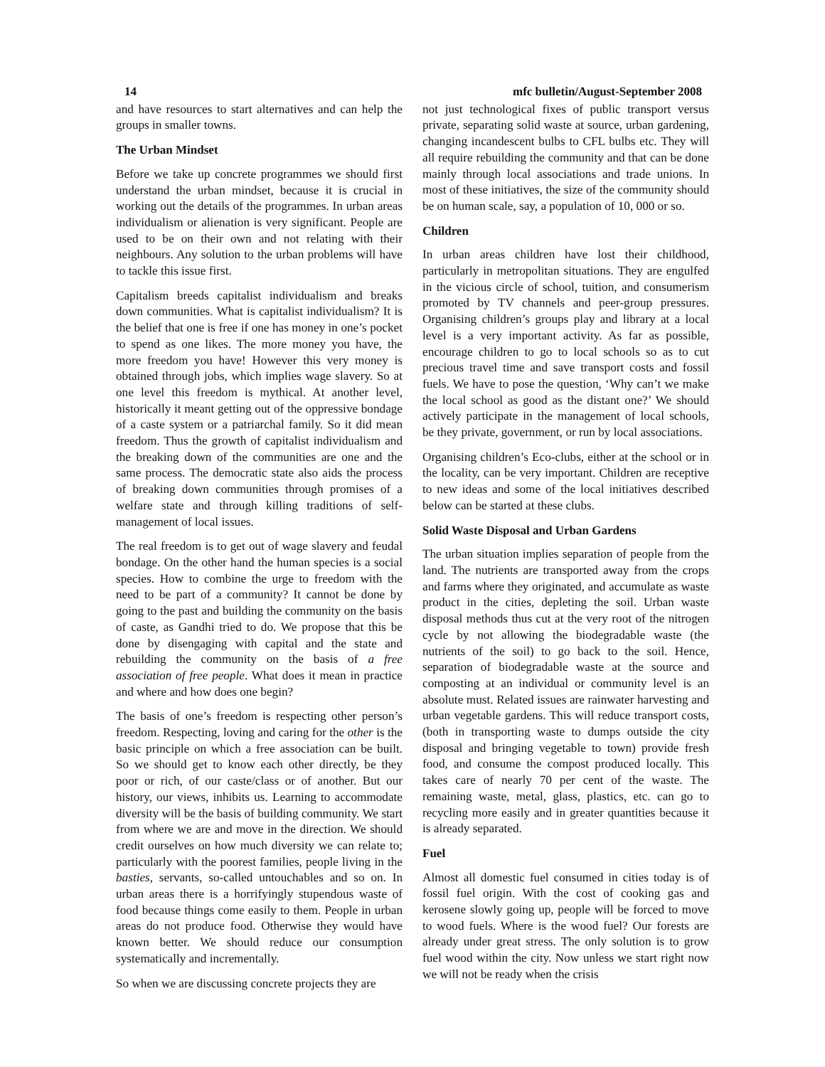14 mfc bulletin/August-September 2008
and have resources to start alternatives and can help the groups in smaller towns.
The Urban Mindset
Before we take up concrete programmes we should first understand the urban mindset, because it is crucial in working out the details of the programmes. In urban areas individualism or alienation is very significant. People are used to be on their own and not relating with their neighbours. Any solution to the urban problems will have to tackle this issue first.
Capitalism breeds capitalist individualism and breaks down communities. What is capitalist individualism? It is the belief that one is free if one has money in one’s pocket to spend as one likes. The more money you have, the more freedom you have! However this very money is obtained through jobs, which implies wage slavery. So at one level this freedom is mythical. At another level, historically it meant getting out of the oppressive bondage of a caste system or a patriarchal family. So it did mean freedom. Thus the growth of capitalist individualism and the breaking down of the communities are one and the same process. The democratic state also aids the process of breaking down communities through promises of a welfare state and through killing traditions of self-management of local issues.
The real freedom is to get out of wage slavery and feudal bondage. On the other hand the human species is a social species. How to combine the urge to freedom with the need to be part of a community? It cannot be done by going to the past and building the community on the basis of caste, as Gandhi tried to do. We propose that this be done by disengaging with capital and the state and rebuilding the community on the basis of a free association of free people. What does it mean in practice and where and how does one begin?
The basis of one’s freedom is respecting other person’s freedom. Respecting, loving and caring for the other is the basic principle on which a free association can be built. So we should get to know each other directly, be they poor or rich, of our caste/class or of another. But our history, our views, inhibits us. Learning to accommodate diversity will be the basis of building community. We start from where we are and move in the direction. We should credit ourselves on how much diversity we can relate to; particularly with the poorest families, people living in the basties, servants, so-called untouchables and so on. In urban areas there is a horrifyingly stupendous waste of food because things come easily to them. People in urban areas do not produce food. Otherwise they would have known better. We should reduce our consumption systematically and incrementally.
So when we are discussing concrete projects they are
not just technological fixes of public transport versus private, separating solid waste at source, urban gardening, changing incandescent bulbs to CFL bulbs etc. They will all require rebuilding the community and that can be done mainly through local associations and trade unions. In most of these initiatives, the size of the community should be on human scale, say, a population of 10, 000 or so.
Children
In urban areas children have lost their childhood, particularly in metropolitan situations. They are engulfed in the vicious circle of school, tuition, and consumerism promoted by TV channels and peer-group pressures. Organising children’s groups play and library at a local level is a very important activity. As far as possible, encourage children to go to local schools so as to cut precious travel time and save transport costs and fossil fuels. We have to pose the question, ‘Why can’t we make the local school as good as the distant one?’ We should actively participate in the management of local schools, be they private, government, or run by local associations.
Organising children’s Eco-clubs, either at the school or in the locality, can be very important. Children are receptive to new ideas and some of the local initiatives described below can be started at these clubs.
Solid Waste Disposal and Urban Gardens
The urban situation implies separation of people from the land. The nutrients are transported away from the crops and farms where they originated, and accumulate as waste product in the cities, depleting the soil. Urban waste disposal methods thus cut at the very root of the nitrogen cycle by not allowing the biodegradable waste (the nutrients of the soil) to go back to the soil. Hence, separation of biodegradable waste at the source and composting at an individual or community level is an absolute must. Related issues are rainwater harvesting and urban vegetable gardens. This will reduce transport costs, (both in transporting waste to dumps outside the city disposal and bringing vegetable to town) provide fresh food, and consume the compost produced locally. This takes care of nearly 70 per cent of the waste. The remaining waste, metal, glass, plastics, etc. can go to recycling more easily and in greater quantities because it is already separated.
Fuel
Almost all domestic fuel consumed in cities today is of fossil fuel origin. With the cost of cooking gas and kerosene slowly going up, people will be forced to move to wood fuels. Where is the wood fuel? Our forests are already under great stress. The only solution is to grow fuel wood within the city. Now unless we start right now we will not be ready when the crisis